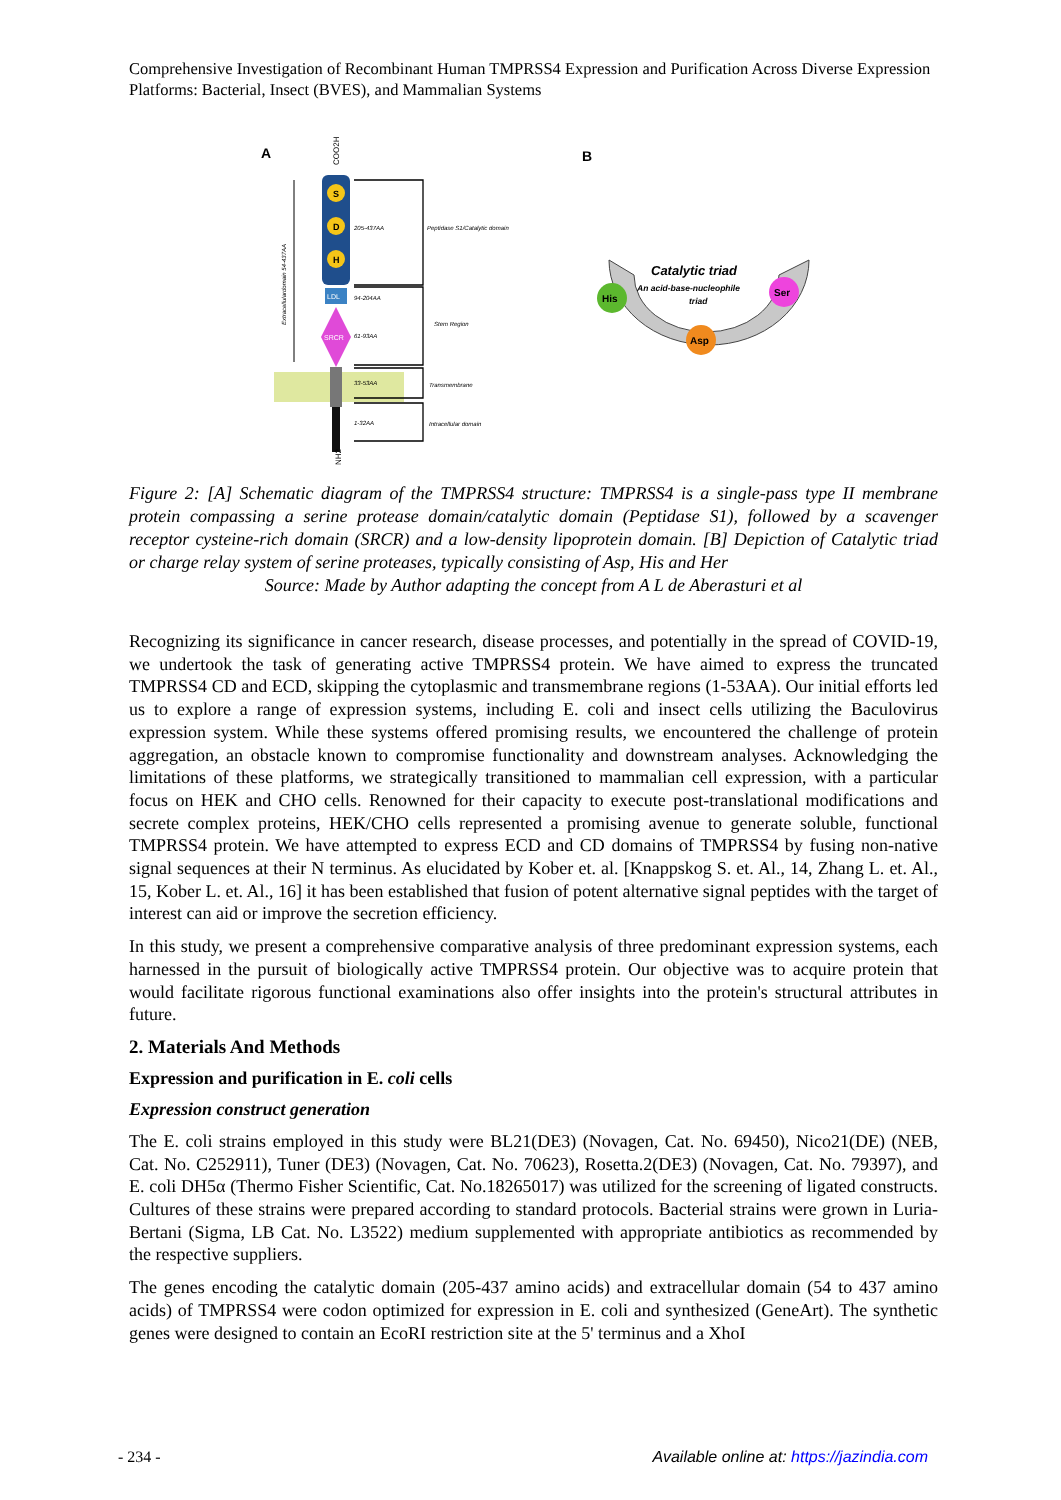Comprehensive Investigation of Recombinant Human TMPRSS4 Expression and Purification Across Diverse Expression Platforms: Bacterial, Insect (BVES), and Mammalian Systems
A
B
COO2H
Extracellulardomain 54-437AA
S
D
H
LDL
SRCR
NH2
205-437AA
Peptidase S1/Catalytic domain
94-204AA
61-93AA
Stem Region
33-53AA
Transmembrane
1-32AA
Intracellular domain
Catalytic triad
An acid-base-nucleophile
triad
His
Ser
Asp
Figure 2: [A] Schematic diagram of the TMPRSS4 structure: TMPRSS4 is a single-pass type II membrane protein compassing a serine protease domain/catalytic domain (Peptidase S1), followed by a scavenger receptor cysteine-rich domain (SRCR) and a low-density lipoprotein domain. [B] Depiction of Catalytic triad or charge relay system of serine proteases, typically consisting of Asp, His and Her
Source: Made by Author adapting the concept from A L de Aberasturi et al
Recognizing its significance in cancer research, disease processes, and potentially in the spread of COVID-19, we undertook the task of generating active TMPRSS4 protein. We have aimed to express the truncated TMPRSS4 CD and ECD, skipping the cytoplasmic and transmembrane regions (1-53AA). Our initial efforts led us to explore a range of expression systems, including E. coli and insect cells utilizing the Baculovirus expression system. While these systems offered promising results, we encountered the challenge of protein aggregation, an obstacle known to compromise functionality and downstream analyses. Acknowledging the limitations of these platforms, we strategically transitioned to mammalian cell expression, with a particular focus on HEK and CHO cells. Renowned for their capacity to execute post-translational modifications and secrete complex proteins, HEK/CHO cells represented a promising avenue to generate soluble, functional TMPRSS4 protein. We have attempted to express ECD and CD domains of TMPRSS4 by fusing non-native signal sequences at their N terminus. As elucidated by Kober et. al. [Knappskog S. et. Al., 14, Zhang L. et. Al., 15, Kober L. et. Al., 16] it has been established that fusion of potent alternative signal peptides with the target of interest can aid or improve the secretion efficiency.
In this study, we present a comprehensive comparative analysis of three predominant expression systems, each harnessed in the pursuit of biologically active TMPRSS4 protein. Our objective was to acquire protein that would facilitate rigorous functional examinations also offer insights into the protein's structural attributes in future.
2. Materials And Methods
Expression and purification in E. coli cells
Expression construct generation
The E. coli strains employed in this study were BL21(DE3) (Novagen, Cat. No. 69450), Nico21(DE) (NEB, Cat. No. C252911), Tuner (DE3) (Novagen, Cat. No. 70623), Rosetta.2(DE3) (Novagen, Cat. No. 79397), and E. coli DH5α (Thermo Fisher Scientific, Cat. No.18265017) was utilized for the screening of ligated constructs. Cultures of these strains were prepared according to standard protocols. Bacterial strains were grown in Luria-Bertani (Sigma, LB Cat. No. L3522) medium supplemented with appropriate antibiotics as recommended by the respective suppliers.
The genes encoding the catalytic domain (205-437 amino acids) and extracellular domain (54 to 437 amino acids) of TMPRSS4 were codon optimized for expression in E. coli and synthesized (GeneArt). The synthetic genes were designed to contain an EcoRI restriction site at the 5' terminus and a XhoI
- 234 - Available online at: https://jazindia.com